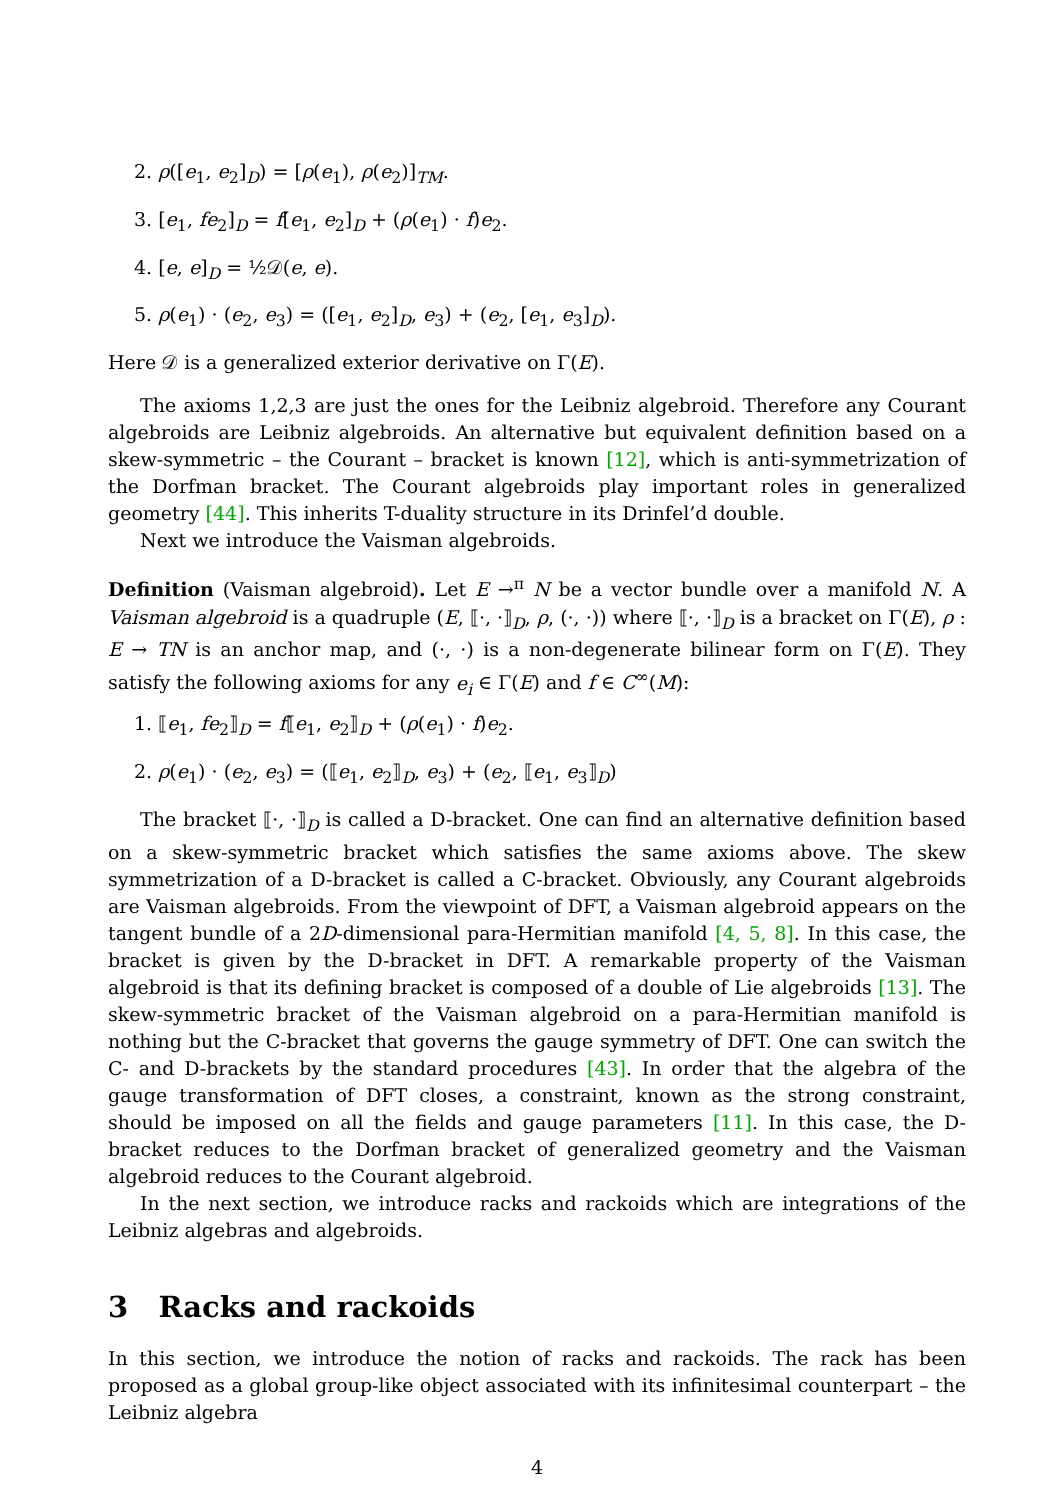2. ρ([e<sub>1</sub>, e<sub>2</sub>]<sub>D</sub>) = [ρ(e<sub>1</sub>), ρ(e<sub>2</sub>)]<sub>TM</sub>.
3. [e<sub>1</sub>, fe<sub>2</sub>]<sub>D</sub> = f[e<sub>1</sub>, e<sub>2</sub>]<sub>D</sub> + (ρ(e<sub>1</sub>) · f)e<sub>2</sub>.
4. [e, e]<sub>D</sub> = ½𝒟(e, e).
5. ρ(e<sub>1</sub>) · (e<sub>2</sub>, e<sub>3</sub>) = ([e<sub>1</sub>, e<sub>2</sub>]<sub>D</sub>, e<sub>3</sub>) + (e<sub>2</sub>, [e<sub>1</sub>, e<sub>3</sub>]<sub>D</sub>).
Here 𝒟 is a generalized exterior derivative on Γ(E).
The axioms 1,2,3 are just the ones for the Leibniz algebroid. Therefore any Courant algebroids are Leibniz algebroids. An alternative but equivalent definition based on a skew-symmetric – the Courant – bracket is known [12], which is anti-symmetrization of the Dorfman bracket. The Courant algebroids play important roles in generalized geometry [44]. This inherits T-duality structure in its Drinfel’d double.
Next we introduce the Vaisman algebroids.
Definition (Vaisman algebroid). Let E →<sup>π</sup> N be a vector bundle over a manifold N. A Vaisman algebroid is a quadruple (E, ⟦·, ·⟧<sub>D</sub>, ρ, (·, ·)) where ⟦·, ·⟧<sub>D</sub> is a bracket on Γ(E), ρ : E → TN is an anchor map, and (·, ·) is a non-degenerate bilinear form on Γ(E). They satisfy the following axioms for any e<sub>i</sub> ∈ Γ(E) and f ∈ C<sup>∞</sup>(M):
1. ⟦e<sub>1</sub>, fe<sub>2</sub>⟧<sub>D</sub> = f⟦e<sub>1</sub>, e<sub>2</sub>⟧<sub>D</sub> + (ρ(e<sub>1</sub>) · f)e<sub>2</sub>.
2. ρ(e<sub>1</sub>) · (e<sub>2</sub>, e<sub>3</sub>) = (⟦e<sub>1</sub>, e<sub>2</sub>⟧<sub>D</sub>, e<sub>3</sub>) + (e<sub>2</sub>, ⟦e<sub>1</sub>, e<sub>3</sub>⟧<sub>D</sub>)
The bracket ⟦·, ·⟧<sub>D</sub> is called a D-bracket. One can find an alternative definition based on a skew-symmetric bracket which satisfies the same axioms above. The skew symmetrization of a D-bracket is called a C-bracket. Obviously, any Courant algebroids are Vaisman algebroids. From the viewpoint of DFT, a Vaisman algebroid appears on the tangent bundle of a 2D-dimensional para-Hermitian manifold [4, 5, 8]. In this case, the bracket is given by the D-bracket in DFT. A remarkable property of the Vaisman algebroid is that its defining bracket is composed of a double of Lie algebroids [13]. The skew-symmetric bracket of the Vaisman algebroid on a para-Hermitian manifold is nothing but the C-bracket that governs the gauge symmetry of DFT. One can switch the C- and D-brackets by the standard procedures [43]. In order that the algebra of the gauge transformation of DFT closes, a constraint, known as the strong constraint, should be imposed on all the fields and gauge parameters [11]. In this case, the D-bracket reduces to the Dorfman bracket of generalized geometry and the Vaisman algebroid reduces to the Courant algebroid.
In the next section, we introduce racks and rackoids which are integrations of the Leibniz algebras and algebroids.
3 Racks and rackoids
In this section, we introduce the notion of racks and rackoids. The rack has been proposed as a global group-like object associated with its infinitesimal counterpart – the Leibniz algebra
4